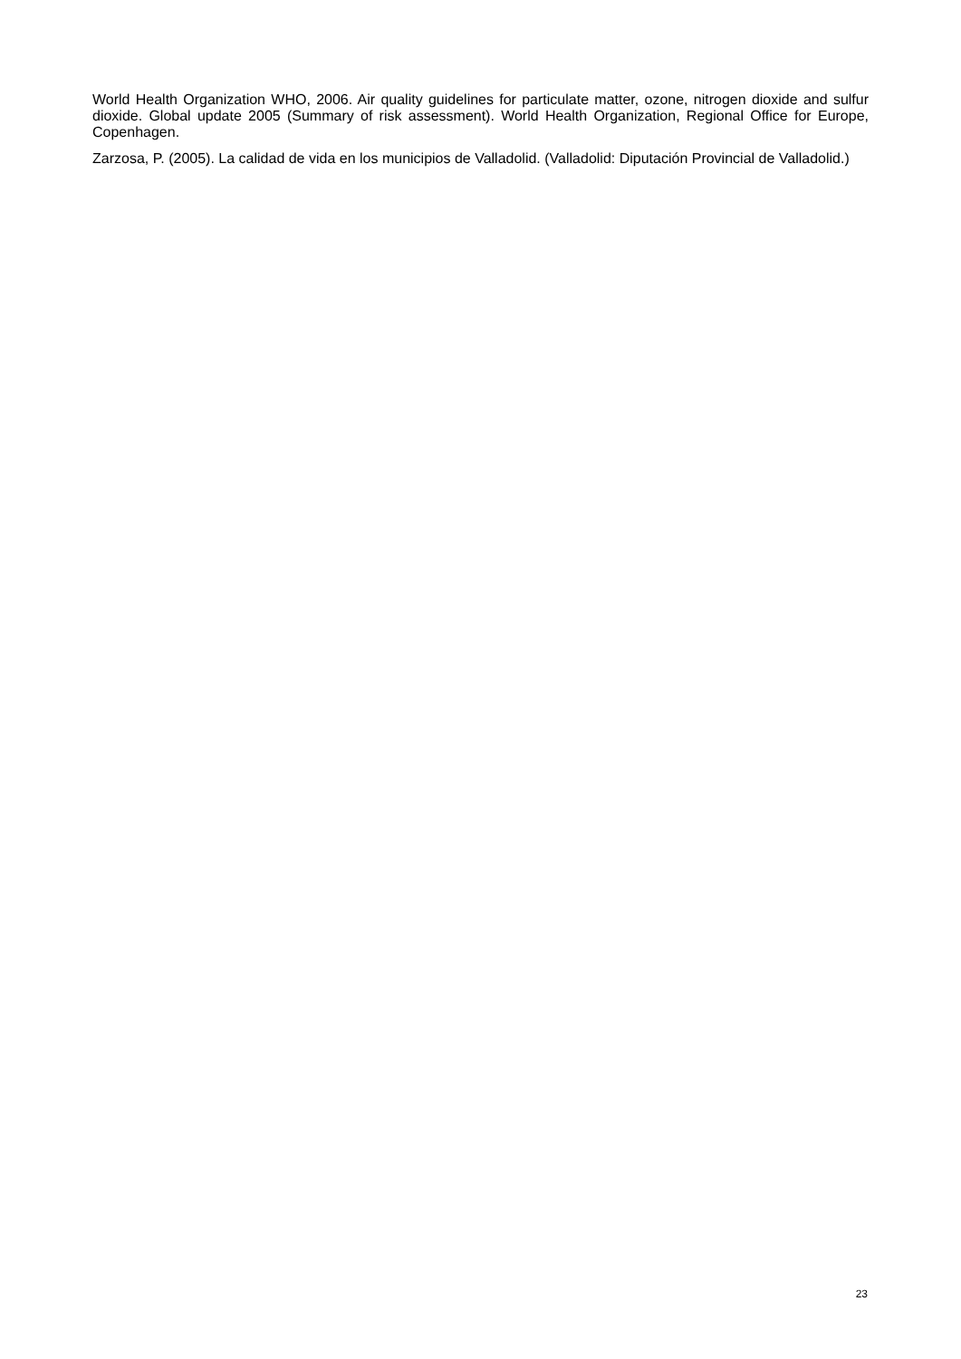World Health Organization WHO, 2006. Air quality guidelines for particulate matter, ozone, nitrogen dioxide and sulfur dioxide. Global update 2005 (Summary of risk assessment). World Health Organization, Regional Office for Europe, Copenhagen.
Zarzosa, P. (2005). La calidad de vida en los municipios de Valladolid. (Valladolid: Diputación Provincial de Valladolid.)
23